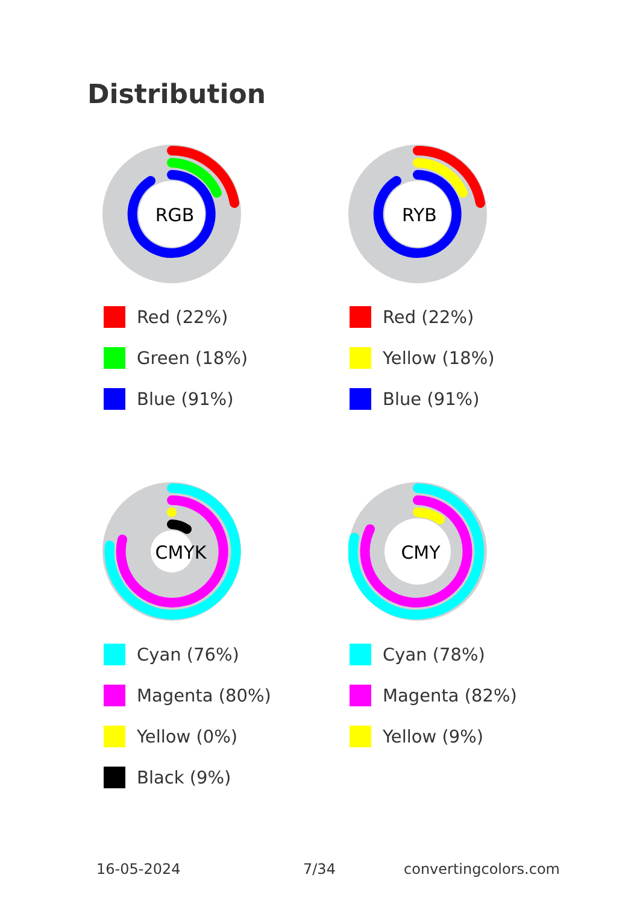Distribution
RGB
Red (22%)
Green (18%)
Blue (91%)
RYB
Red (22%)
Yellow (18%)
Blue (91%)
CMYK
Cyan (76%)
Magenta (80%)
Yellow (0%)
Black (9%)
CMY
Cyan (78%)
Magenta (82%)
Yellow (9%)
16-05-2024 7/34 convertingcolors.com